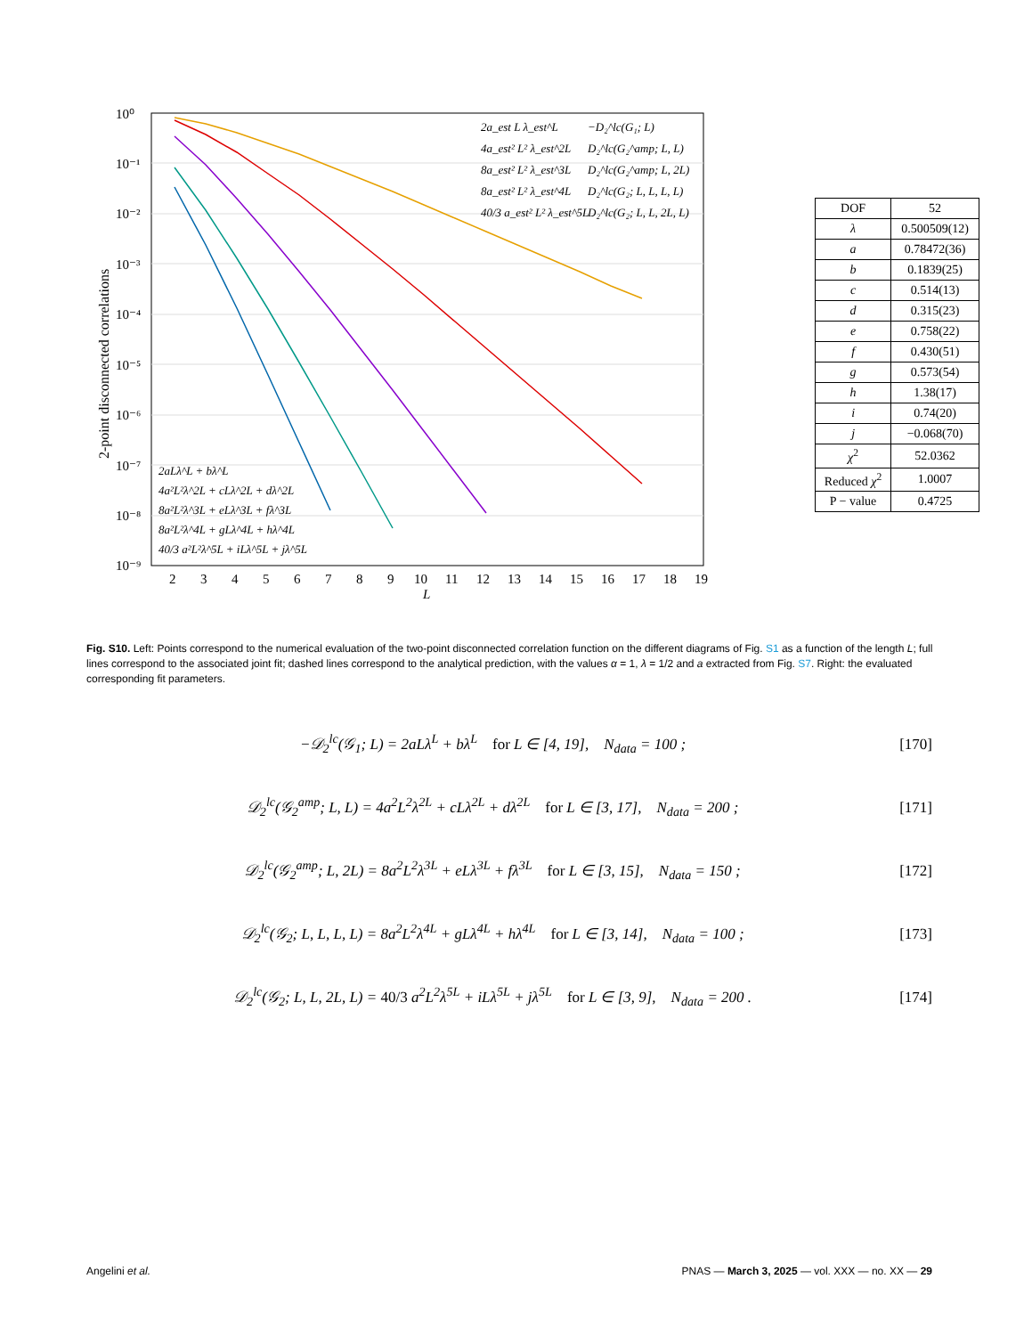10⁰
10⁻¹
10⁻²
10⁻³
10⁻⁴
10⁻⁵
10⁻⁶
10⁻⁷
10⁻⁸
10⁻⁹
2
3
4
5
6
7
8
9
10
11
12
13
14
15
16
17
18
19
L
2-point disconnected correlations
2a_est L λ_est^L
4a_est² L² λ_est^2L
8a_est² L² λ_est^3L
8a_est² L² λ_est^4L
40/3 a_est² L² λ_est^5L
−D₂^lc(G₁; L)
D₂^lc(G₂^amp; L, L)
D₂^lc(G₂^amp; L, 2L)
D₂^lc(G₂; L, L, L, L)
D₂^lc(G₂; L, L, 2L, L)
2aLλ^L + bλ^L
4a²L²λ^2L + cLλ^2L + dλ^2L
8a²L²λ^3L + eLλ^3L + fλ^3L
8a²L²λ^4L + gLλ^4L + hλ^4L
40/3 a²L²λ^5L + iLλ^5L + jλ^5L
| DOF | 52 |
| λ | 0.500509(12) |
| a | 0.78472(36) |
| b | 0.1839(25) |
| c | 0.514(13) |
| d | 0.315(23) |
| e | 0.758(22) |
| f | 0.430(51) |
| g | 0.573(54) |
| h | 1.38(17) |
| i | 0.74(20) |
| j | −0.068(70) |
| χ<sup>2</sup> | 52.0362 |
| Reduced χ<sup>2</sup> | 1.0007 |
| P − value | 0.4725 |
Fig. S10. Left: Points correspond to the numerical evaluation of the two-point disconnected correlation function on the different diagrams of Fig. S1 as a function of the length L; full lines correspond to the associated joint fit; dashed lines correspond to the analytical prediction, with the values α = 1, λ = 1/2 and a extracted from Fig. S7. Right: the evaluated corresponding fit parameters.
−𝒟<sub>2</sub><sup>lc</sup>(𝒢<sub>1</sub>; L) = 2aLλ<sup>L</sup> + bλ<sup>L</sup> for L ∈ [4, 19], N<sub>data</sub> = 100 ; [170]
𝒟<sub>2</sub><sup>lc</sup>(𝒢<sub>2</sub><sup>amp</sup>; L, L) = 4a<sup>2</sup>L<sup>2</sup>λ<sup>2L</sup> + cLλ<sup>2L</sup> + dλ<sup>2L</sup> for L ∈ [3, 17], N<sub>data</sub> = 200 ; [171]
𝒟<sub>2</sub><sup>lc</sup>(𝒢<sub>2</sub><sup>amp</sup>; L, 2L) = 8a<sup>2</sup>L<sup>2</sup>λ<sup>3L</sup> + eLλ<sup>3L</sup> + fλ<sup>3L</sup> for L ∈ [3, 15], N<sub>data</sub> = 150 ; [172]
𝒟<sub>2</sub><sup>lc</sup>(𝒢<sub>2</sub>; L, L, L, L) = 8a<sup>2</sup>L<sup>2</sup>λ<sup>4L</sup> + gLλ<sup>4L</sup> + hλ<sup>4L</sup> for L ∈ [3, 14], N<sub>data</sub> = 100 ; [173]
𝒟<sub>2</sub><sup>lc</sup>(𝒢<sub>2</sub>; L, L, 2L, L) = 40/3 a<sup>2</sup>L<sup>2</sup>λ<sup>5L</sup> + iLλ<sup>5L</sup> + jλ<sup>5L</sup> for L ∈ [3, 9], N<sub>data</sub> = 200 . [174]
Angelini et al. PNAS — March 3, 2025 — vol. XXX — no. XX — 29